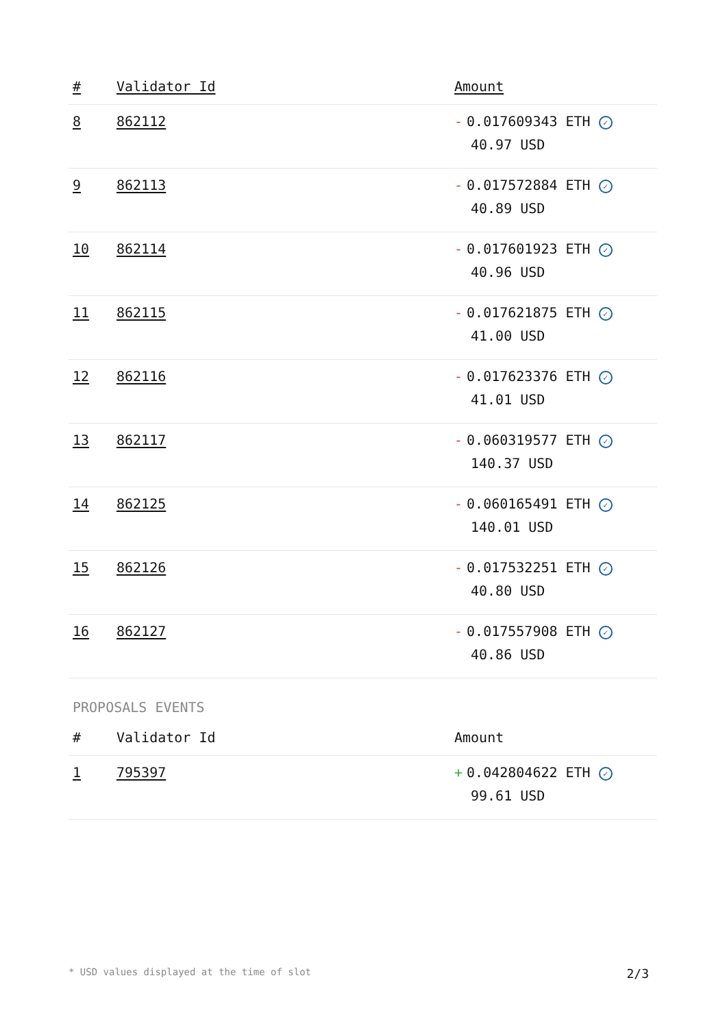| # | Validator Id | Amount |
| --- | --- | --- |
| 8 | 862112 | - 0.017609343 ETH ✓ 40.97 USD |
| 9 | 862113 | - 0.017572884 ETH ✓ 40.89 USD |
| 10 | 862114 | - 0.017601923 ETH ✓ 40.96 USD |
| 11 | 862115 | - 0.017621875 ETH ✓ 41.00 USD |
| 12 | 862116 | - 0.017623376 ETH ✓ 41.01 USD |
| 13 | 862117 | - 0.060319577 ETH ✓ 140.37 USD |
| 14 | 862125 | - 0.060165491 ETH ✓ 140.01 USD |
| 15 | 862126 | - 0.017532251 ETH ✓ 40.80 USD |
| 16 | 862127 | - 0.017557908 ETH ✓ 40.86 USD |
PROPOSALS EVENTS
| # | Validator Id | Amount |
| --- | --- | --- |
| 1 | 795397 | + 0.042804622 ETH ✓ 99.61 USD |
* USD values displayed at the time of slot 2/3